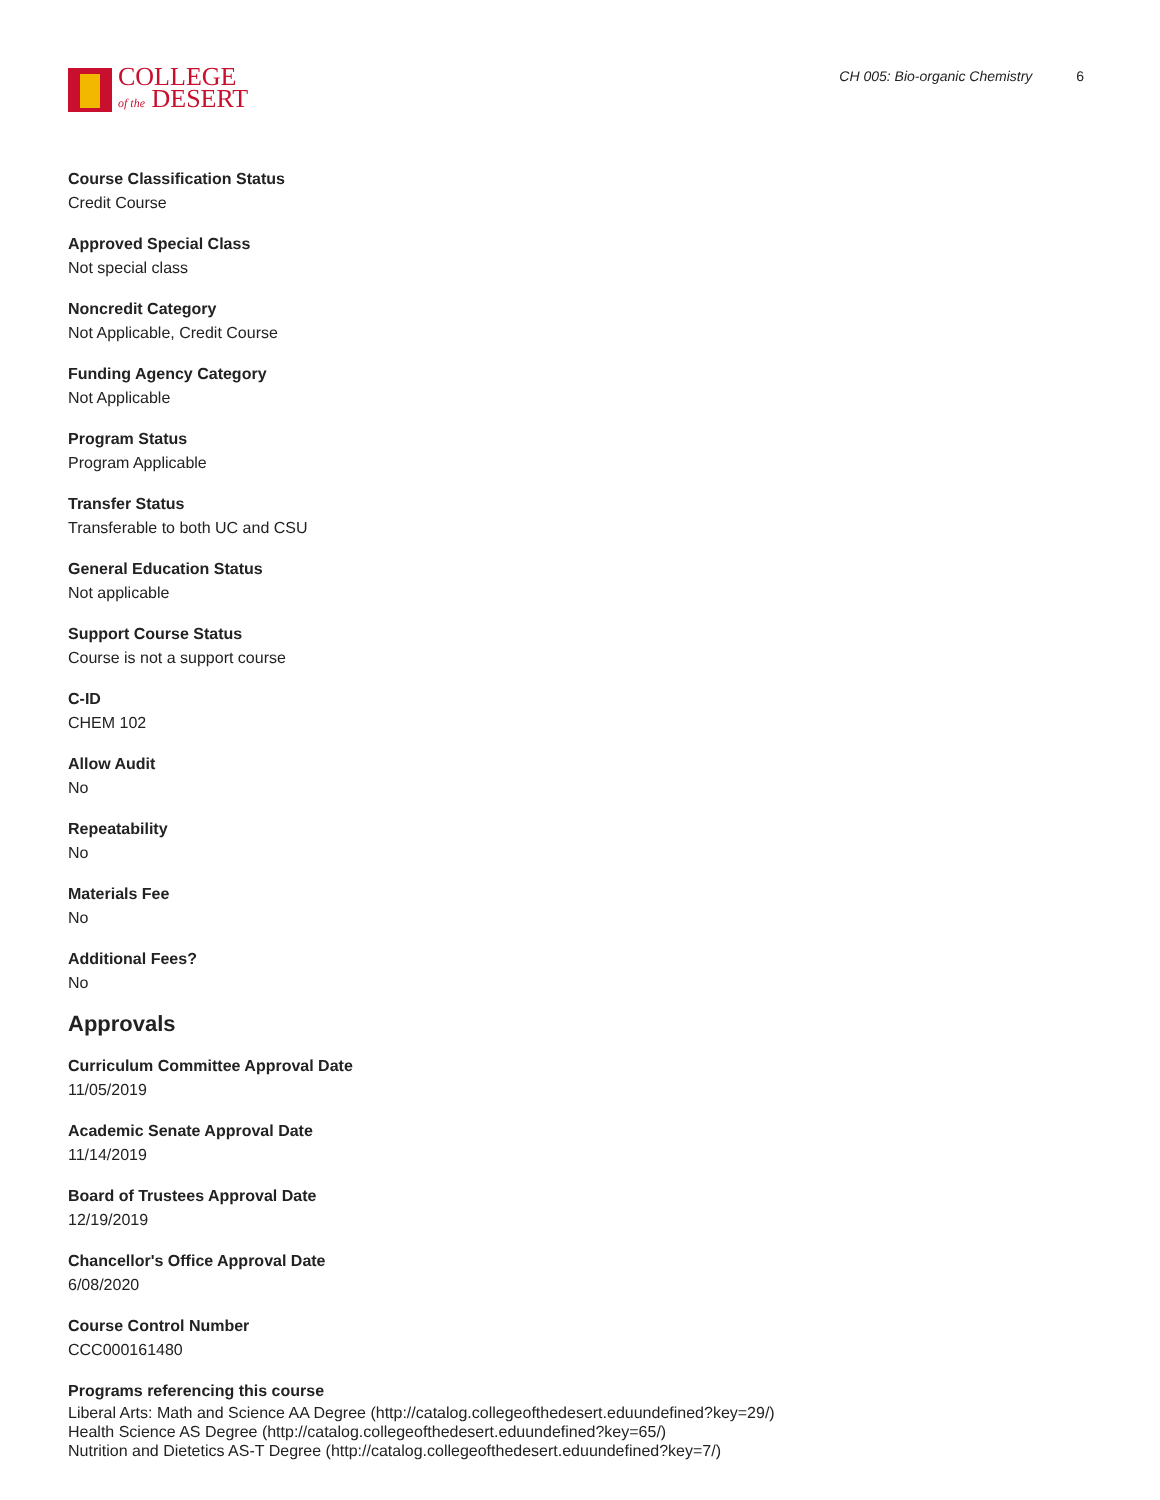COLLEGE
of the DESERT
CH 005: Bio-organic Chemistry 6
Course Classification Status
Credit Course
Approved Special Class
Not special class
Noncredit Category
Not Applicable, Credit Course
Funding Agency Category
Not Applicable
Program Status
Program Applicable
Transfer Status
Transferable to both UC and CSU
General Education Status
Not applicable
Support Course Status
Course is not a support course
C-ID
CHEM 102
Allow Audit
No
Repeatability
No
Materials Fee
No
Additional Fees?
No
Approvals
Curriculum Committee Approval Date
11/05/2019
Academic Senate Approval Date
11/14/2019
Board of Trustees Approval Date
12/19/2019
Chancellor's Office Approval Date
6/08/2020
Course Control Number
CCC000161480
Programs referencing this course
Liberal Arts: Math and Science AA Degree (http://catalog.collegeofthedesert.eduundefined?key=29/)
Health Science AS Degree (http://catalog.collegeofthedesert.eduundefined?key=65/)
Nutrition and Dietetics AS-T Degree (http://catalog.collegeofthedesert.eduundefined?key=7/)